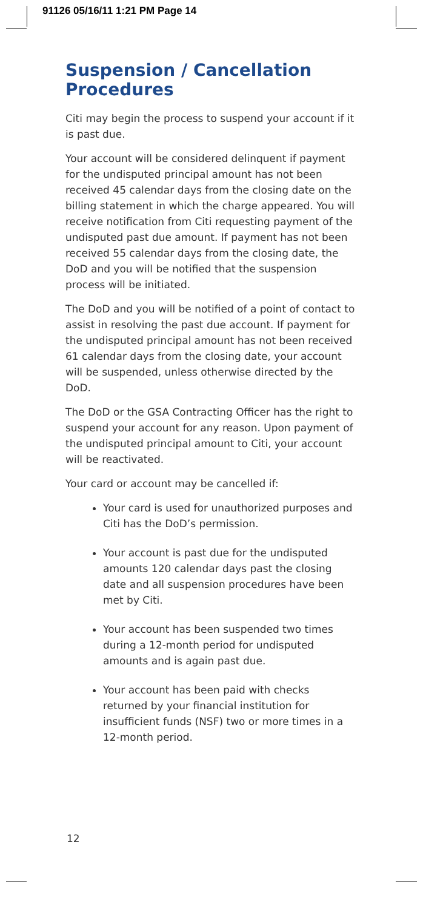91126 05/16/11 1:21 PM Page 14
Suspension / Cancellation Procedures
Citi may begin the process to suspend your account if it is past due.
Your account will be considered delinquent if payment for the undisputed principal amount has not been received 45 calendar days from the closing date on the billing statement in which the charge appeared. You will receive notification from Citi requesting payment of the undisputed past due amount. If payment has not been received 55 calendar days from the closing date, the DoD and you will be notified that the suspension process will be initiated.
The DoD and you will be notified of a point of contact to assist in resolving the past due account. If payment for the undisputed principal amount has not been received 61 calendar days from the closing date, your account will be suspended, unless otherwise directed by the DoD.
The DoD or the GSA Contracting Officer has the right to suspend your account for any reason. Upon payment of the undisputed principal amount to Citi, your account will be reactivated.
Your card or account may be cancelled if:
Your card is used for unauthorized purposes and Citi has the DoD’s permission.
Your account is past due for the undisputed amounts 120 calendar days past the closing date and all suspension procedures have been met by Citi.
Your account has been suspended two times during a 12-month period for undisputed amounts and is again past due.
Your account has been paid with checks returned by your financial institution for insufficient funds (NSF) two or more times in a 12-month period.
12